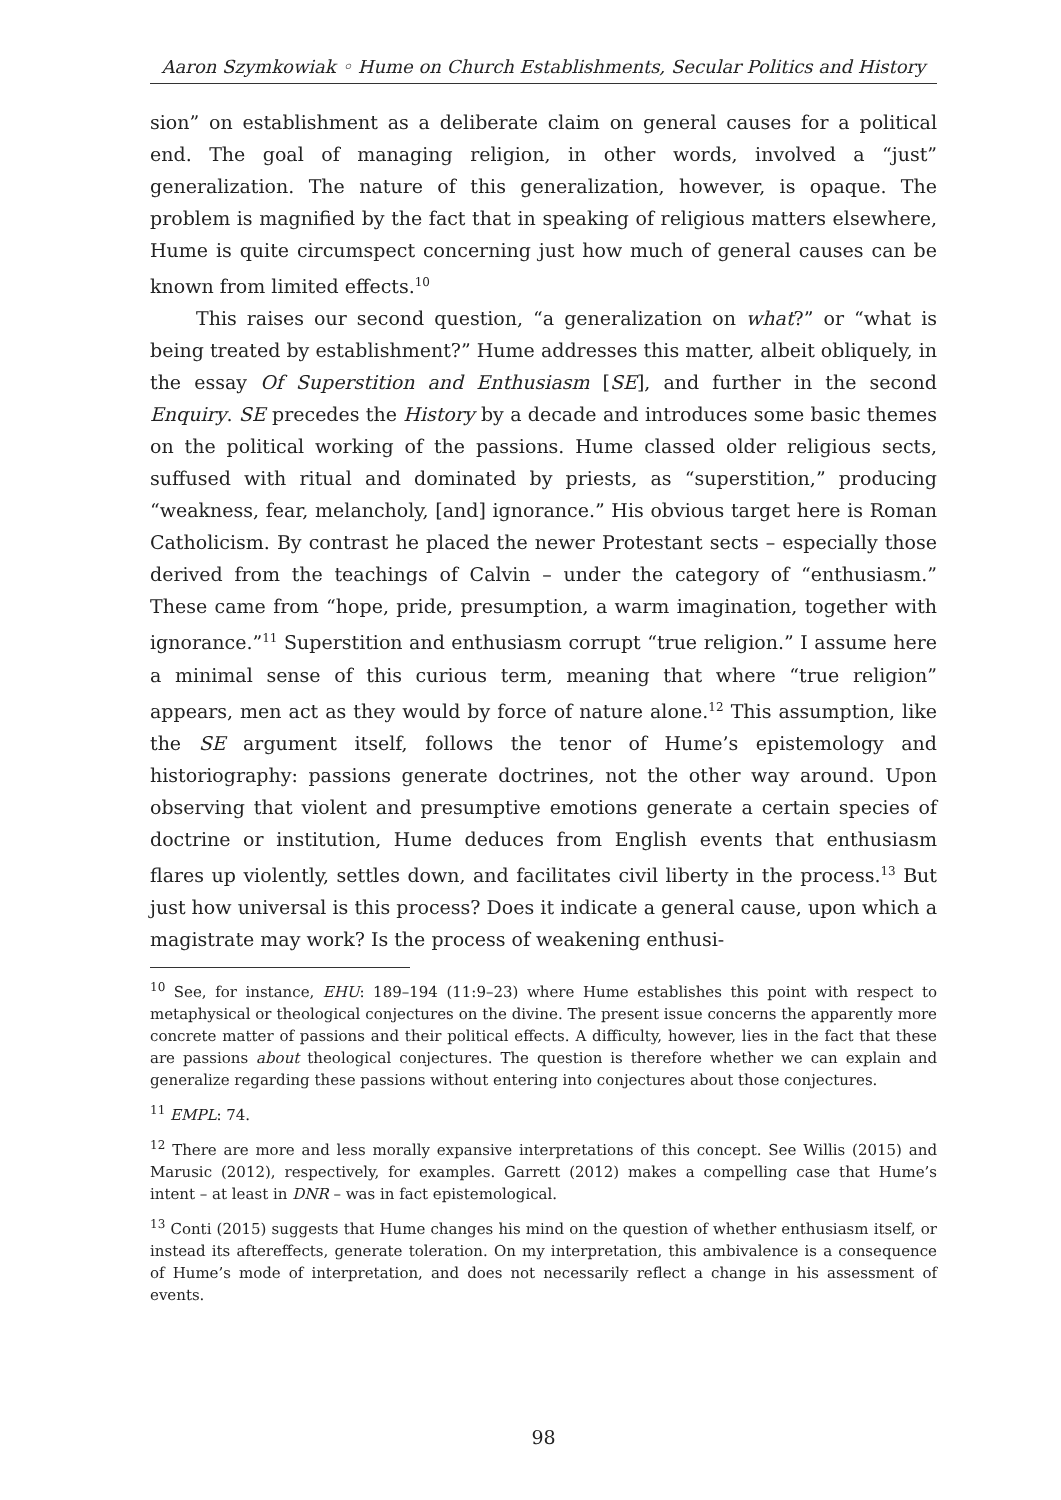Aaron Szymkowiak ◦ Hume on Church Establishments, Secular Politics and History
sion” on establishment as a deliberate claim on general causes for a political end. The goal of managing religion, in other words, involved a “just” generalization. The nature of this generalization, however, is opaque. The problem is magnified by the fact that in speaking of religious matters elsewhere, Hume is quite circumspect concerning just how much of general causes can be known from limited effects.<sup>10</sup>
This raises our second question, “a generalization on what?” or “what is being treated by establishment?” Hume addresses this matter, albeit obliquely, in the essay Of Superstition and Enthusiasm [SE], and further in the second Enquiry. SE precedes the History by a decade and introduces some basic themes on the political working of the passions. Hume classed older religious sects, suffused with ritual and dominated by priests, as “superstition,” producing “weakness, fear, melancholy, [and] ignorance.” His obvious target here is Roman Catholicism. By contrast he placed the newer Protestant sects – especially those derived from the teachings of Calvin – under the category of “enthusiasm.” These came from “hope, pride, presumption, a warm imagination, together with ignorance.”<sup>11</sup> Superstition and enthusiasm corrupt “true religion.” I assume here a minimal sense of this curious term, meaning that where “true religion” appears, men act as they would by force of nature alone.<sup>12</sup> This assumption, like the SE argument itself, follows the tenor of Hume’s epistemology and historiography: passions generate doctrines, not the other way around. Upon observing that violent and presumptive emotions generate a certain species of doctrine or institution, Hume deduces from English events that enthusiasm flares up violently, settles down, and facilitates civil liberty in the process.<sup>13</sup> But just how universal is this process? Does it indicate a general cause, upon which a magistrate may work? Is the process of weakening enthusi-
<sup>10</sup> See, for instance, EHU: 189–194 (11:9–23) where Hume establishes this point with respect to metaphysical or theological conjectures on the divine. The present issue concerns the apparently more concrete matter of passions and their political effects. A difficulty, however, lies in the fact that these are passions about theological conjectures. The question is therefore whether we can explain and generalize regarding these passions without entering into conjectures about those conjectures.
<sup>11</sup> EMPL: 74.
<sup>12</sup> There are more and less morally expansive interpretations of this concept. See Willis (2015) and Marusic (2012), respectively, for examples. Garrett (2012) makes a compelling case that Hume’s intent – at least in DNR – was in fact epistemological.
<sup>13</sup> Conti (2015) suggests that Hume changes his mind on the question of whether enthusiasm itself, or instead its aftereffects, generate toleration. On my interpretation, this ambivalence is a consequence of Hume’s mode of interpretation, and does not necessarily reflect a change in his assessment of events.
98